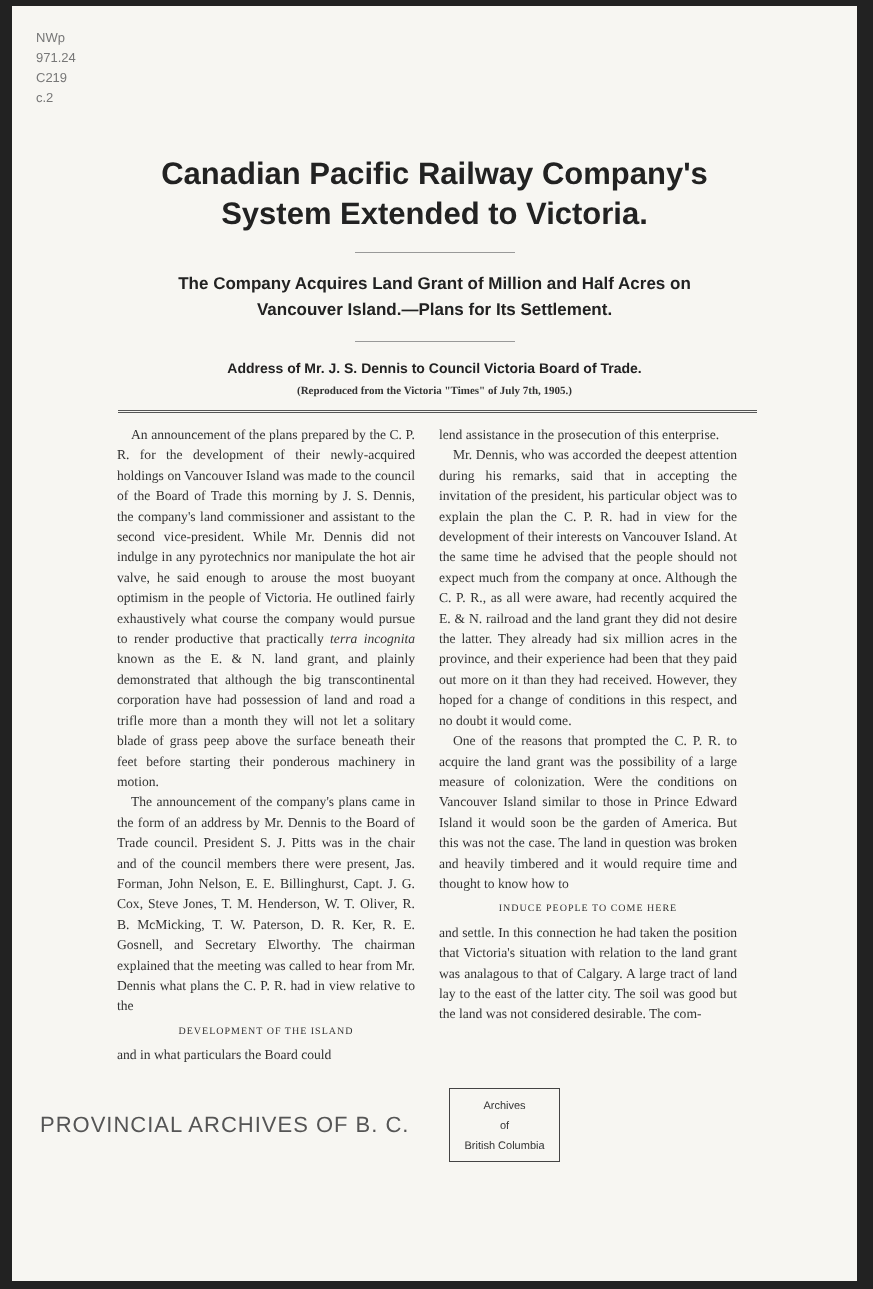NWp
971.24
C219
c.2
Canadian Pacific Railway Company's
System Extended to Victoria.
The Company Acquires Land Grant of Million and Half Acres on
Vancouver Island.—Plans for Its Settlement.
Address of Mr. J. S. Dennis to Council Victoria Board of Trade.
(Reproduced from the Victoria "Times" of July 7th, 1905.)
An announcement of the plans prepared by the C. P. R. for the development of their newly-acquired holdings on Vancouver Island was made to the council of the Board of Trade this morning by J. S. Dennis, the company's land commissioner and assistant to the second vice-president. While Mr. Dennis did not indulge in any pyrotechnics nor manipulate the hot air valve, he said enough to arouse the most buoyant optimism in the people of Victoria. He outlined fairly exhaustively what course the company would pursue to render productive that practically terra incognita known as the E. & N. land grant, and plainly demonstrated that although the big transcontinental corporation have had possession of land and road a trifle more than a month they will not let a solitary blade of grass peep above the surface beneath their feet before starting their ponderous machinery in motion.
The announcement of the company's plans came in the form of an address by Mr. Dennis to the Board of Trade council. President S. J. Pitts was in the chair and of the council members there were present, Jas. Forman, John Nelson, E. E. Billinghurst, Capt. J. G. Cox, Steve Jones, T. M. Henderson, W. T. Oliver, R. B. McMicking, T. W. Paterson, D. R. Ker, R. E. Gosnell, and Secretary Elworthy. The chairman explained that the meeting was called to hear from Mr. Dennis what plans the C. P. R. had in view relative to the
DEVELOPMENT OF THE ISLAND
and in what particulars the Board could
lend assistance in the prosecution of this enterprise.
Mr. Dennis, who was accorded the deepest attention during his remarks, said that in accepting the invitation of the president, his particular object was to explain the plan the C. P. R. had in view for the development of their interests on Vancouver Island. At the same time he advised that the people should not expect much from the company at once. Although the C. P. R., as all were aware, had recently acquired the E. & N. railroad and the land grant they did not desire the latter. They already had six million acres in the province, and their experience had been that they paid out more on it than they had received. However, they hoped for a change of conditions in this respect, and no doubt it would come.
One of the reasons that prompted the C. P. R. to acquire the land grant was the possibility of a large measure of colonization. Were the conditions on Vancouver Island similar to those in Prince Edward Island it would soon be the garden of America. But this was not the case. The land in question was broken and heavily timbered and it would require time and thought to know how to
INDUCE PEOPLE TO COME HERE
and settle. In this connection he had taken the position that Victoria's situation with relation to the land grant was analagous to that of Calgary. A large tract of land lay to the east of the latter city. The soil was good but the land was not considered desirable. The com-
PROVINCIAL ARCHIVES OF B. C.
Archives
of
British Columbia